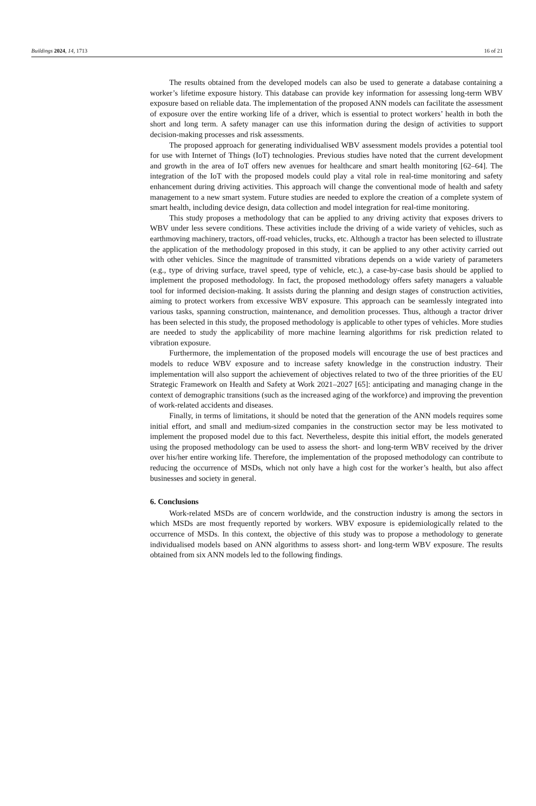Buildings 2024, 14, 1713 16 of 21
The results obtained from the developed models can also be used to generate a database containing a worker’s lifetime exposure history. This database can provide key information for assessing long-term WBV exposure based on reliable data. The implementation of the proposed ANN models can facilitate the assessment of exposure over the entire working life of a driver, which is essential to protect workers’ health in both the short and long term. A safety manager can use this information during the design of activities to support decision-making processes and risk assessments.
The proposed approach for generating individualised WBV assessment models provides a potential tool for use with Internet of Things (IoT) technologies. Previous studies have noted that the current development and growth in the area of IoT offers new avenues for healthcare and smart health monitoring [62–64]. The integration of the IoT with the proposed models could play a vital role in real-time monitoring and safety enhancement during driving activities. This approach will change the conventional mode of health and safety management to a new smart system. Future studies are needed to explore the creation of a complete system of smart health, including device design, data collection and model integration for real-time monitoring.
This study proposes a methodology that can be applied to any driving activity that exposes drivers to WBV under less severe conditions. These activities include the driving of a wide variety of vehicles, such as earthmoving machinery, tractors, off-road vehicles, trucks, etc. Although a tractor has been selected to illustrate the application of the methodology proposed in this study, it can be applied to any other activity carried out with other vehicles. Since the magnitude of transmitted vibrations depends on a wide variety of parameters (e.g., type of driving surface, travel speed, type of vehicle, etc.), a case-by-case basis should be applied to implement the proposed methodology. In fact, the proposed methodology offers safety managers a valuable tool for informed decision-making. It assists during the planning and design stages of construction activities, aiming to protect workers from excessive WBV exposure. This approach can be seamlessly integrated into various tasks, spanning construction, maintenance, and demolition processes. Thus, although a tractor driver has been selected in this study, the proposed methodology is applicable to other types of vehicles. More studies are needed to study the applicability of more machine learning algorithms for risk prediction related to vibration exposure.
Furthermore, the implementation of the proposed models will encourage the use of best practices and models to reduce WBV exposure and to increase safety knowledge in the construction industry. Their implementation will also support the achievement of objectives related to two of the three priorities of the EU Strategic Framework on Health and Safety at Work 2021–2027 [65]: anticipating and managing change in the context of demographic transitions (such as the increased aging of the workforce) and improving the prevention of work-related accidents and diseases.
Finally, in terms of limitations, it should be noted that the generation of the ANN models requires some initial effort, and small and medium-sized companies in the construction sector may be less motivated to implement the proposed model due to this fact. Nevertheless, despite this initial effort, the models generated using the proposed methodology can be used to assess the short- and long-term WBV received by the driver over his/her entire working life. Therefore, the implementation of the proposed methodology can contribute to reducing the occurrence of MSDs, which not only have a high cost for the worker’s health, but also affect businesses and society in general.
6. Conclusions
Work-related MSDs are of concern worldwide, and the construction industry is among the sectors in which MSDs are most frequently reported by workers. WBV exposure is epidemiologically related to the occurrence of MSDs. In this context, the objective of this study was to propose a methodology to generate individualised models based on ANN algorithms to assess short- and long-term WBV exposure. The results obtained from six ANN models led to the following findings.